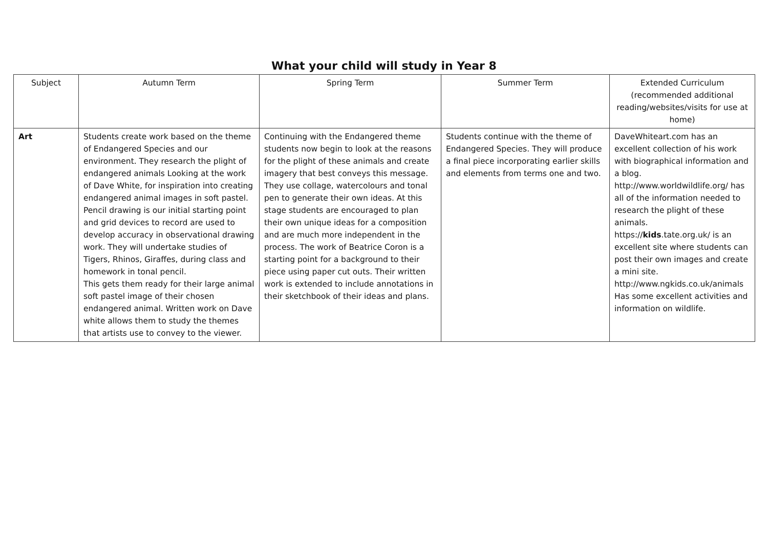What your child will study in Year 8
| Subject | Autumn Term | Spring Term | Summer Term | Extended Curriculum (recommended additional reading/websites/visits for use at home) |
| --- | --- | --- | --- | --- |
| Art | Students create work based on the theme of Endangered Species and our environment. They research the plight of endangered animals Looking at the work of Dave White, for inspiration into creating endangered animal images in soft pastel. Pencil drawing is our initial starting point and grid devices to record are used to develop accuracy in observational drawing work. They will undertake studies of Tigers, Rhinos, Giraffes, during class and homework in tonal pencil. This gets them ready for their large animal soft pastel image of their chosen endangered animal. Written work on Dave white allows them to study the themes that artists use to convey to the viewer. | Continuing with the Endangered theme students now begin to look at the reasons for the plight of these animals and create imagery that best conveys this message. They use collage, watercolours and tonal pen to generate their own ideas. At this stage students are encouraged to plan their own unique ideas for a composition and are much more independent in the process. The work of Beatrice Coron is a starting point for a background to their piece using paper cut outs. Their written work is extended to include annotations in their sketchbook of their ideas and plans. | Students continue with the theme of Endangered Species. They will produce a final piece incorporating earlier skills and elements from terms one and two. | DaveWhiteart.com has an excellent collection of his work with biographical information and a blog. http://www.worldwildlife.org/ has all of the information needed to research the plight of these animals. https:// kids .tate.org.uk/ is an excellent site where students can post their own images and create a mini site. http://www.ngkids.co.uk/animals Has some excellent activities and information on wildlife. |